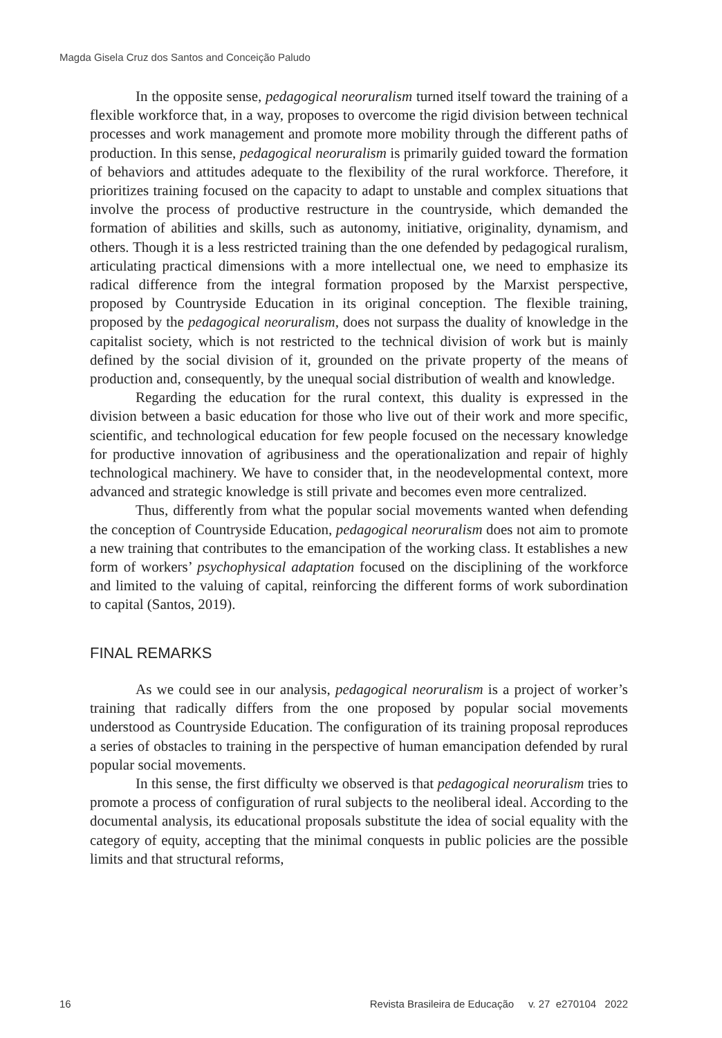Magda Gisela Cruz dos Santos and Conceição Paludo
In the opposite sense, pedagogical neoruralism turned itself toward the training of a flexible workforce that, in a way, proposes to overcome the rigid division between technical processes and work management and promote more mobility through the different paths of production. In this sense, pedagogical neoruralism is primarily guided toward the formation of behaviors and attitudes adequate to the flexibility of the rural workforce. Therefore, it prioritizes training focused on the capacity to adapt to unstable and complex situations that involve the process of productive restructure in the countryside, which demanded the formation of abilities and skills, such as autonomy, initiative, originality, dynamism, and others. Though it is a less restricted training than the one defended by pedagogical ruralism, articulating practical dimensions with a more intellectual one, we need to emphasize its radical difference from the integral formation proposed by the Marxist perspective, proposed by Countryside Education in its original conception. The flexible training, proposed by the pedagogical neoruralism, does not surpass the duality of knowledge in the capitalist society, which is not restricted to the technical division of work but is mainly defined by the social division of it, grounded on the private property of the means of production and, consequently, by the unequal social distribution of wealth and knowledge.
Regarding the education for the rural context, this duality is expressed in the division between a basic education for those who live out of their work and more specific, scientific, and technological education for few people focused on the necessary knowledge for productive innovation of agribusiness and the operationalization and repair of highly technological machinery. We have to consider that, in the neodevelopmental context, more advanced and strategic knowledge is still private and becomes even more centralized.
Thus, differently from what the popular social movements wanted when defending the conception of Countryside Education, pedagogical neoruralism does not aim to promote a new training that contributes to the emancipation of the working class. It establishes a new form of workers’ psychophysical adaptation focused on the disciplining of the workforce and limited to the valuing of capital, reinforcing the different forms of work subordination to capital (Santos, 2019).
FINAL REMARKS
As we could see in our analysis, pedagogical neoruralism is a project of worker’s training that radically differs from the one proposed by popular social movements understood as Countryside Education. The configuration of its training proposal reproduces a series of obstacles to training in the perspective of human emancipation defended by rural popular social movements.
In this sense, the first difficulty we observed is that pedagogical neoruralism tries to promote a process of configuration of rural subjects to the neoliberal ideal. According to the documental analysis, its educational proposals substitute the idea of social equality with the category of equity, accepting that the minimal conquests in public policies are the possible limits and that structural reforms,
16 Revista Brasileira de Educação v. 27 e270104 2022